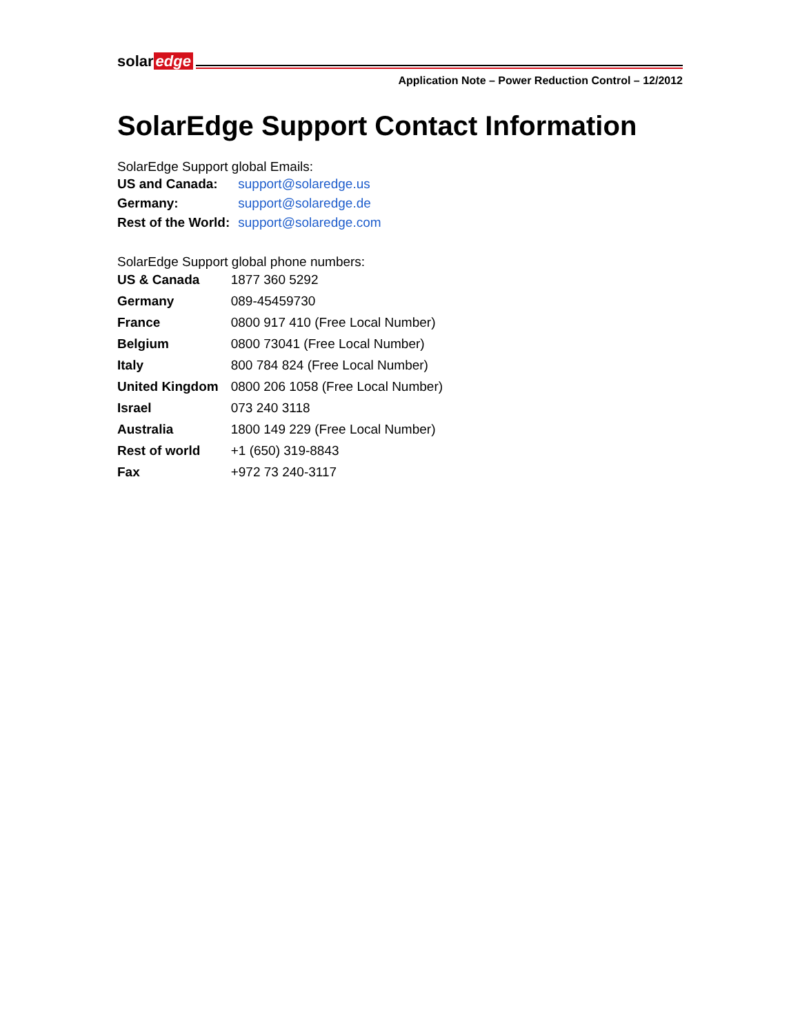solar edge
Application Note – Power Reduction Control – 12/2012
SolarEdge Support Contact Information
SolarEdge Support global Emails:
| US and Canada: | support@solaredge.us |
| Germany: | support@solaredge.de |
| Rest of the World: | support@solaredge.com |
SolarEdge Support global phone numbers:
| US & Canada | 1877 360 5292 |
| Germany | 089-45459730 |
| France | 0800 917 410 (Free Local Number) |
| Belgium | 0800 73041 (Free Local Number) |
| Italy | 800 784 824 (Free Local Number) |
| United Kingdom | 0800 206 1058 (Free Local Number) |
| Israel | 073 240 3118 |
| Australia | 1800 149 229 (Free Local Number) |
| Rest of world | +1 (650) 319-8843 |
| Fax | +972 73 240-3117 |